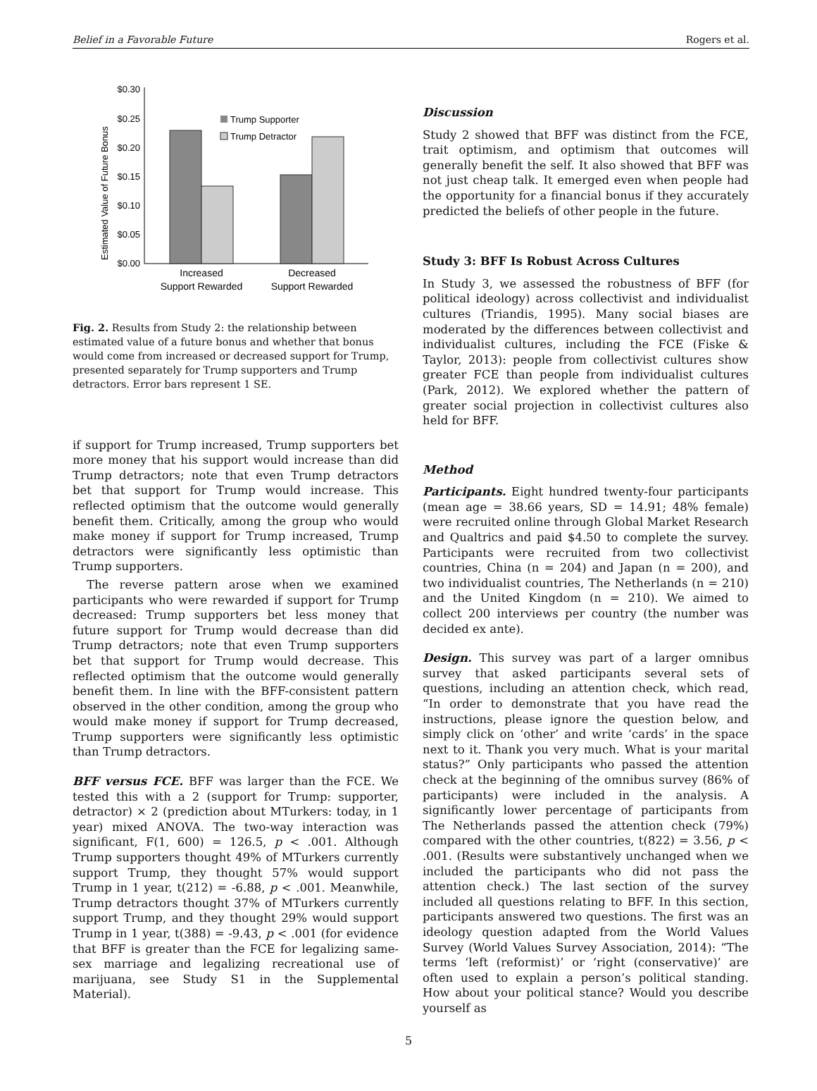Belief in a Favorable Future Rogers et al.
Estimated Value of Future Bonus
$0.30
$0.25
$0.20
$0.15
$0.10
$0.05
$0.00
Trump Supporter
Trump Detractor
Increased
Support Rewarded
Decreased
Support Rewarded
Fig. 2. Results from Study 2: the relationship between estimated value of a future bonus and whether that bonus would come from increased or decreased support for Trump, presented separately for Trump supporters and Trump detractors. Error bars represent 1 SE.
if support for Trump increased, Trump supporters bet more money that his support would increase than did Trump detractors; note that even Trump detractors bet that support for Trump would increase. This reflected optimism that the outcome would generally benefit them. Critically, among the group who would make money if support for Trump increased, Trump detractors were significantly less optimistic than Trump supporters.
The reverse pattern arose when we examined participants who were rewarded if support for Trump decreased: Trump supporters bet less money that future support for Trump would decrease than did Trump detractors; note that even Trump supporters bet that support for Trump would decrease. This reflected optimism that the outcome would generally benefit them. In line with the BFF-consistent pattern observed in the other condition, among the group who would make money if support for Trump decreased, Trump supporters were significantly less optimistic than Trump detractors.
BFF versus FCE. BFF was larger than the FCE. We tested this with a 2 (support for Trump: supporter, detractor) × 2 (prediction about MTurkers: today, in 1 year) mixed ANOVA. The two-way interaction was significant, F(1, 600) = 126.5, p < .001. Although Trump supporters thought 49% of MTurkers currently support Trump, they thought 57% would support Trump in 1 year, t(212) = -6.88, p < .001. Meanwhile, Trump detractors thought 37% of MTurkers currently support Trump, and they thought 29% would support Trump in 1 year, t(388) = -9.43, p < .001 (for evidence that BFF is greater than the FCE for legalizing same-sex marriage and legalizing recreational use of marijuana, see Study S1 in the Supplemental Material).
Discussion
Study 2 showed that BFF was distinct from the FCE, trait optimism, and optimism that outcomes will generally benefit the self. It also showed that BFF was not just cheap talk. It emerged even when people had the opportunity for a financial bonus if they accurately predicted the beliefs of other people in the future.
Study 3: BFF Is Robust Across Cultures
In Study 3, we assessed the robustness of BFF (for political ideology) across collectivist and individualist cultures (Triandis, 1995). Many social biases are moderated by the differences between collectivist and individualist cultures, including the FCE (Fiske & Taylor, 2013): people from collectivist cultures show greater FCE than people from individualist cultures (Park, 2012). We explored whether the pattern of greater social projection in collectivist cultures also held for BFF.
Method
Participants. Eight hundred twenty-four participants (mean age = 38.66 years, SD = 14.91; 48% female) were recruited online through Global Market Research and Qualtrics and paid $4.50 to complete the survey. Participants were recruited from two collectivist countries, China (n = 204) and Japan (n = 200), and two individualist countries, The Netherlands (n = 210) and the United Kingdom (n = 210). We aimed to collect 200 interviews per country (the number was decided ex ante).
Design. This survey was part of a larger omnibus survey that asked participants several sets of questions, including an attention check, which read, “In order to demonstrate that you have read the instructions, please ignore the question below, and simply click on ‘other’ and write ‘cards’ in the space next to it. Thank you very much. What is your marital status?” Only participants who passed the attention check at the beginning of the omnibus survey (86% of participants) were included in the analysis. A significantly lower percentage of participants from The Netherlands passed the attention check (79%) compared with the other countries, t(822) = 3.56, p < .001. (Results were substantively unchanged when we included the participants who did not pass the attention check.) The last section of the survey included all questions relating to BFF. In this section, participants answered two questions. The first was an ideology question adapted from the World Values Survey (World Values Survey Association, 2014): “The terms ‘left (reformist)’ or ‘right (conservative)’ are often used to explain a person’s political standing. How about your political stance? Would you describe yourself as
5